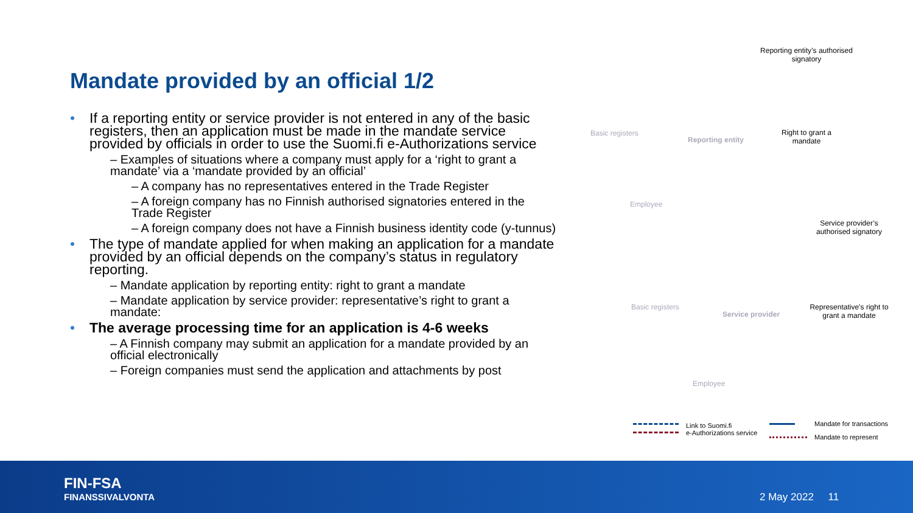Mandate provided by an official 1/2
If a reporting entity or service provider is not entered in any of the basic registers, then an application must be made in the mandate service provided by officials in order to use the Suomi.fi e-Authorizations service
– Examples of situations where a company must apply for a ‘right to grant a mandate’ via a ‘mandate provided by an official’
– A company has no representatives entered in the Trade Register
– A foreign company has no Finnish authorised signatories entered in the Trade Register
– A foreign company does not have a Finnish business identity code (y-tunnus)
The type of mandate applied for when making an application for a mandate provided by an official depends on the company’s status in regulatory reporting.
– Mandate application by reporting entity: right to grant a mandate
– Mandate application by service provider: representative’s right to grant a mandate:
The average processing time for an application is 4-6 weeks
– A Finnish company may submit an application for a mandate provided by an official electronically
– Foreign companies must send the application and attachments by post
Reporting entity’s authorised signatory
Basic registers
Reporting entity
Right to grant a mandate
Employee
Service provider’s authorised signatory
Basic registers
Service provider
Representative’s right to grant a mandate
Employee
Link to Suomi.fi
e-Authorizations service
Mandate for transactions
Mandate to represent
FIN-FSA
FINANSSIVALVONTA
2 May 2022 11